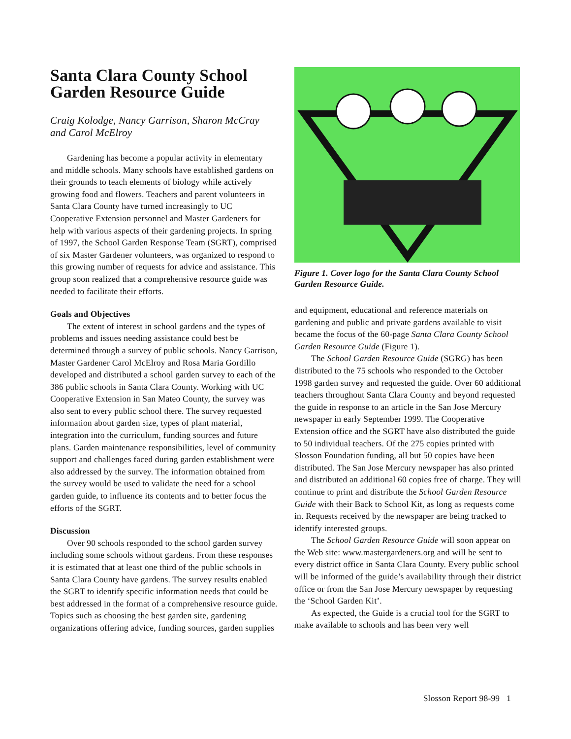Santa Clara County School Garden Resource Guide
Craig Kolodge, Nancy Garrison, Sharon McCray and Carol McElroy
Gardening has become a popular activity in elementary and middle schools. Many schools have established gardens on their grounds to teach elements of biology while actively growing food and flowers. Teachers and parent volunteers in Santa Clara County have turned increasingly to UC Cooperative Extension personnel and Master Gardeners for help with various aspects of their gardening projects. In spring of 1997, the School Garden Response Team (SGRT), comprised of six Master Gardener volunteers, was organized to respond to this growing number of requests for advice and assistance. This group soon realized that a comprehensive resource guide was needed to facilitate their efforts.
Goals and Objectives
The extent of interest in school gardens and the types of problems and issues needing assistance could best be determined through a survey of public schools. Nancy Garrison, Master Gardener Carol McElroy and Rosa Maria Gordillo developed and distributed a school garden survey to each of the 386 public schools in Santa Clara County. Working with UC Cooperative Extension in San Mateo County, the survey was also sent to every public school there. The survey requested information about garden size, types of plant material, integration into the curriculum, funding sources and future plans. Garden maintenance responsibilities, level of community support and challenges faced during garden establishment were also addressed by the survey. The information obtained from the survey would be used to validate the need for a school garden guide, to influence its contents and to better focus the efforts of the SGRT.
Discussion
Over 90 schools responded to the school garden survey including some schools without gardens. From these responses it is estimated that at least one third of the public schools in Santa Clara County have gardens. The survey results enabled the SGRT to identify specific information needs that could be best addressed in the format of a comprehensive resource guide. Topics such as choosing the best garden site, gardening organizations offering advice, funding sources, garden supplies
Figure 1. Cover logo for the Santa Clara County School Garden Resource Guide.
and equipment, educational and reference materials on gardening and public and private gardens available to visit became the focus of the 60-page Santa Clara County School Garden Resource Guide (Figure 1).
The School Garden Resource Guide (SGRG) has been distributed to the 75 schools who responded to the October 1998 garden survey and requested the guide. Over 60 additional teachers throughout Santa Clara County and beyond requested the guide in response to an article in the San Jose Mercury newspaper in early September 1999. The Cooperative Extension office and the SGRT have also distributed the guide to 50 individual teachers. Of the 275 copies printed with Slosson Foundation funding, all but 50 copies have been distributed. The San Jose Mercury newspaper has also printed and distributed an additional 60 copies free of charge. They will continue to print and distribute the School Garden Resource Guide with their Back to School Kit, as long as requests come in. Requests received by the newspaper are being tracked to identify interested groups.
The School Garden Resource Guide will soon appear on the Web site: www.mastergardeners.org and will be sent to every district office in Santa Clara County. Every public school will be informed of the guide’s availability through their district office or from the San Jose Mercury newspaper by requesting the ‘School Garden Kit’.
As expected, the Guide is a crucial tool for the SGRT to make available to schools and has been very well
Slosson Report 98-99 1